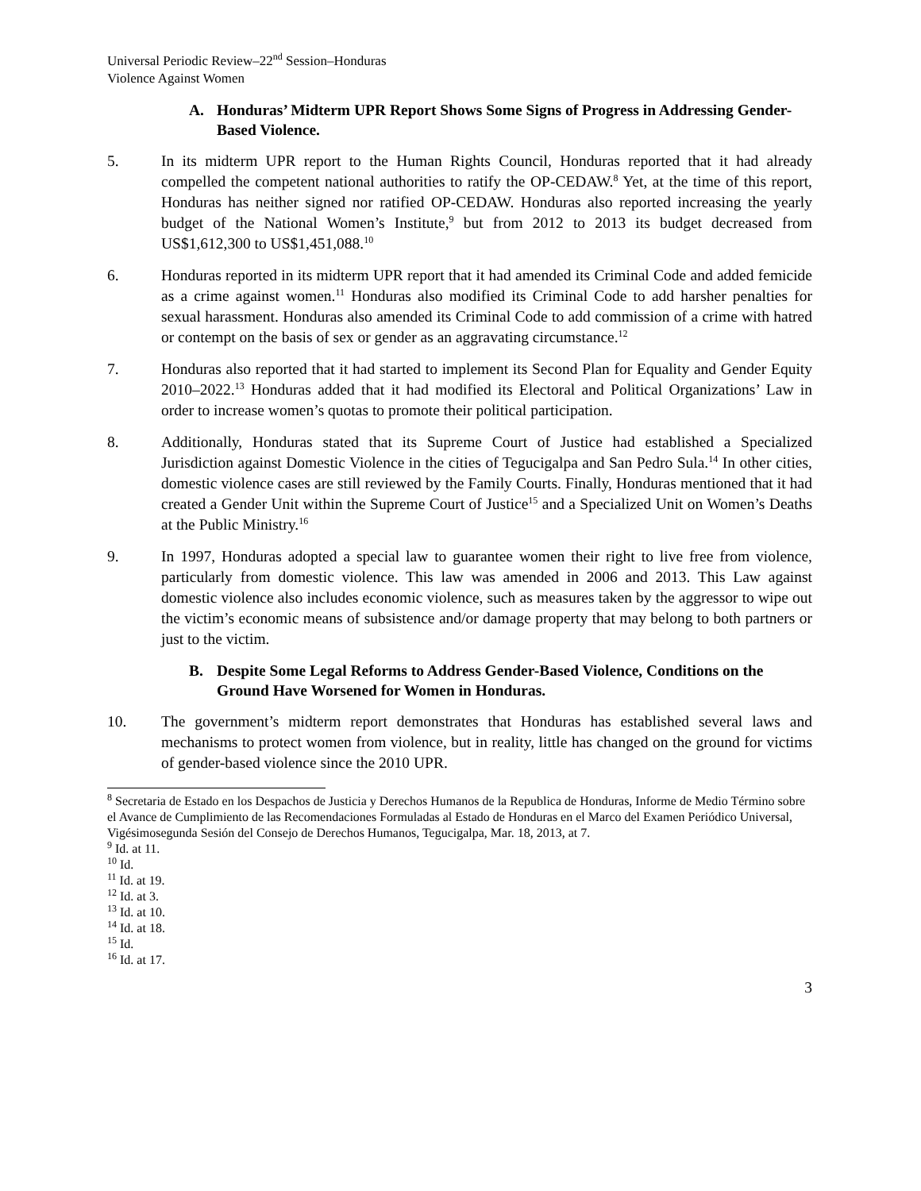Universal Periodic Review–22<sup>nd</sup> Session–Honduras
Violence Against Women
A. Honduras’ Midterm UPR Report Shows Some Signs of Progress in Addressing Gender-Based Violence.
5. In its midterm UPR report to the Human Rights Council, Honduras reported that it had already compelled the competent national authorities to ratify the OP-CEDAW.<sup>8</sup> Yet, at the time of this report, Honduras has neither signed nor ratified OP-CEDAW. Honduras also reported increasing the yearly budget of the National Women’s Institute,<sup>9</sup> but from 2012 to 2013 its budget decreased from US$1,612,300 to US$1,451,088.<sup>10</sup>
6. Honduras reported in its midterm UPR report that it had amended its Criminal Code and added femicide as a crime against women.<sup>11</sup> Honduras also modified its Criminal Code to add harsher penalties for sexual harassment. Honduras also amended its Criminal Code to add commission of a crime with hatred or contempt on the basis of sex or gender as an aggravating circumstance.<sup>12</sup>
7. Honduras also reported that it had started to implement its Second Plan for Equality and Gender Equity 2010–2022.<sup>13</sup> Honduras added that it had modified its Electoral and Political Organizations’ Law in order to increase women’s quotas to promote their political participation.
8. Additionally, Honduras stated that its Supreme Court of Justice had established a Specialized Jurisdiction against Domestic Violence in the cities of Tegucigalpa and San Pedro Sula.<sup>14</sup> In other cities, domestic violence cases are still reviewed by the Family Courts. Finally, Honduras mentioned that it had created a Gender Unit within the Supreme Court of Justice<sup>15</sup> and a Specialized Unit on Women’s Deaths at the Public Ministry.<sup>16</sup>
9. In 1997, Honduras adopted a special law to guarantee women their right to live free from violence, particularly from domestic violence. This law was amended in 2006 and 2013. This Law against domestic violence also includes economic violence, such as measures taken by the aggressor to wipe out the victim’s economic means of subsistence and/or damage property that may belong to both partners or just to the victim.
B. Despite Some Legal Reforms to Address Gender-Based Violence, Conditions on the Ground Have Worsened for Women in Honduras.
10. The government’s midterm report demonstrates that Honduras has established several laws and mechanisms to protect women from violence, but in reality, little has changed on the ground for victims of gender-based violence since the 2010 UPR.
<sup>8</sup> Secretaria de Estado en los Despachos de Justicia y Derechos Humanos de la Republica de Honduras, Informe de Medio Término sobre el Avance de Cumplimiento de las Recomendaciones Formuladas al Estado de Honduras en el Marco del Examen Periódico Universal, Vigésimosegunda Sesión del Consejo de Derechos Humanos, Tegucigalpa, Mar. 18, 2013, at 7.
<sup>9</sup> Id. at 11.
<sup>10</sup> Id.
<sup>11</sup> Id. at 19.
<sup>12</sup> Id. at 3.
<sup>13</sup> Id. at 10.
<sup>14</sup> Id. at 18.
<sup>15</sup> Id.
<sup>16</sup> Id. at 17.
3